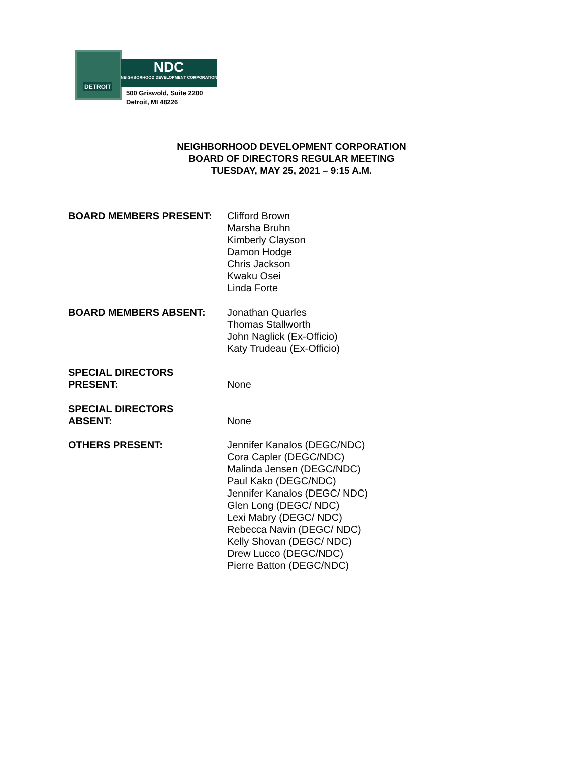DETROIT
NDC
NEIGHBORHOOD DEVELOPMENT CORPORATION
500 Griswold, Suite 2200
Detroit, MI 48226
NEIGHBORHOOD DEVELOPMENT CORPORATION
BOARD OF DIRECTORS REGULAR MEETING
TUESDAY, MAY 25, 2021 – 9:15 A.M.
BOARD MEMBERS PRESENT: Clifford Brown
Marsha Bruhn
Kimberly Clayson
Damon Hodge
Chris Jackson
Kwaku Osei
Linda Forte
BOARD MEMBERS ABSENT: Jonathan Quarles
Thomas Stallworth
John Naglick (Ex-Officio)
Katy Trudeau (Ex-Officio)
SPECIAL DIRECTORS
PRESENT:
None
SPECIAL DIRECTORS
ABSENT:
None
OTHERS PRESENT: Jennifer Kanalos (DEGC/NDC)
Cora Capler (DEGC/NDC)
Malinda Jensen (DEGC/NDC)
Paul Kako (DEGC/NDC)
Jennifer Kanalos (DEGC/ NDC)
Glen Long (DEGC/ NDC)
Lexi Mabry (DEGC/ NDC)
Rebecca Navin (DEGC/ NDC)
Kelly Shovan (DEGC/ NDC)
Drew Lucco (DEGC/NDC)
Pierre Batton (DEGC/NDC)